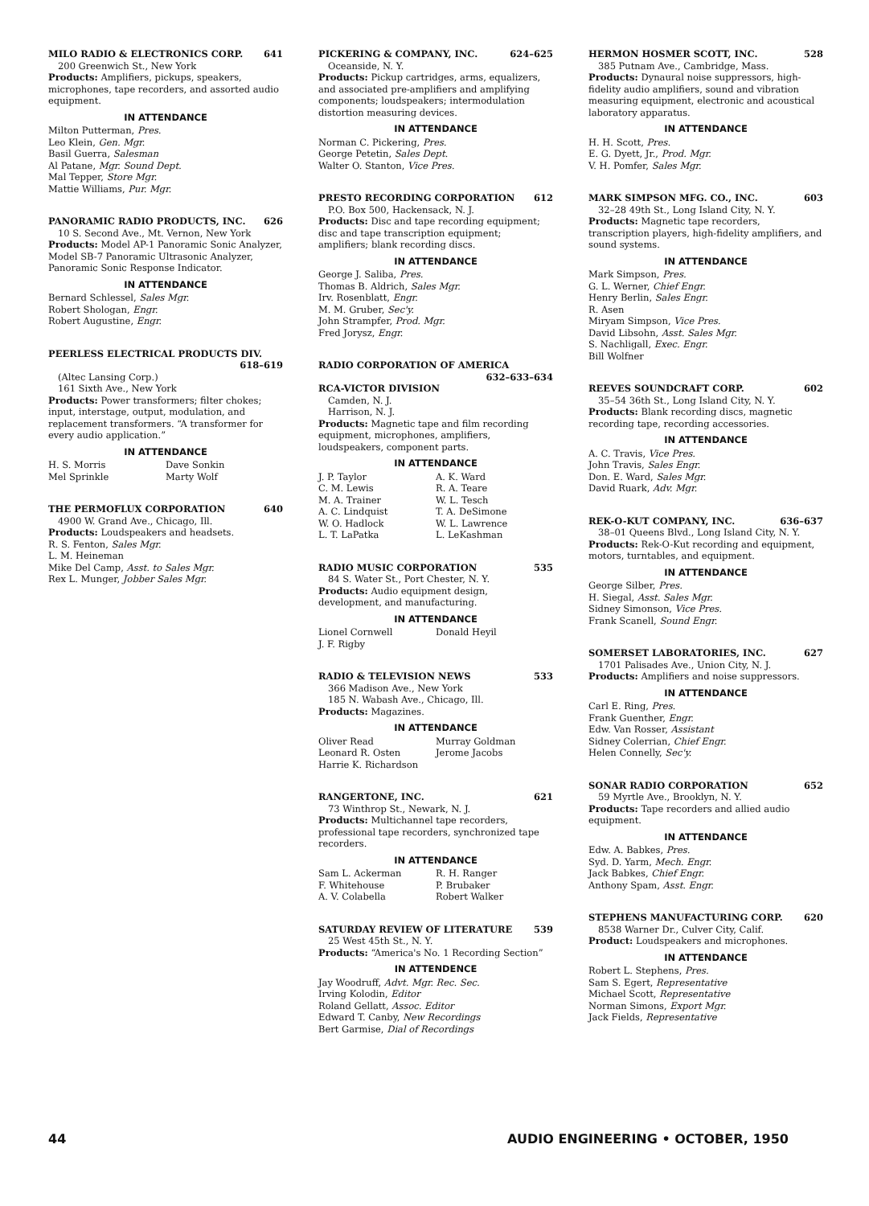MILO RADIO & ELECTRONICS CORP. 641
200 Greenwich St., New York
Products: Amplifiers, pickups, speakers, microphones, tape recorders, and assorted audio equipment.
IN ATTENDANCE
Milton Putterman, Pres.
Leo Klein, Gen. Mgr.
Basil Guerra, Salesman
Al Patane, Mgr. Sound Dept.
Mal Tepper, Store Mgr.
Mattie Williams, Pur. Mgr.
PANORAMIC RADIO PRODUCTS, INC. 626
10 S. Second Ave., Mt. Vernon, New York
Products: Model AP-1 Panoramic Sonic Analyzer, Model SB-7 Panoramic Ultrasonic Analyzer, Panoramic Sonic Response Indicator.
IN ATTENDANCE
Bernard Schlessel, Sales Mgr.
Robert Shologan, Engr.
Robert Augustine, Engr.
PEERLESS ELECTRICAL PRODUCTS DIV.
618–619
(Altec Lansing Corp.)
161 Sixth Ave., New York
Products: Power transformers; filter chokes; input, interstage, output, modulation, and replacement transformers. “A transformer for every audio application.”
IN ATTENDANCE
H. S. Morris Dave Sonkin Mel Sprinkle Marty Wolf
THE PERMOFLUX CORPORATION 640
4900 W. Grand Ave., Chicago, Ill.
Products: Loudspeakers and headsets.
R. S. Fenton, Sales Mgr.
L. M. Heineman
Mike Del Camp, Asst. to Sales Mgr.
Rex L. Munger, Jobber Sales Mgr.
PICKERING & COMPANY, INC. 624–625
Oceanside, N. Y.
Products: Pickup cartridges, arms, equalizers, and associated pre-amplifiers and amplifying components; loudspeakers; intermodulation distortion measuring devices.
IN ATTENDANCE
Norman C. Pickering, Pres.
George Petetin, Sales Dept.
Walter O. Stanton, Vice Pres.
PRESTO RECORDING CORPORATION 612
P.O. Box 500, Hackensack, N. J.
Products: Disc and tape recording equipment; disc and tape transcription equipment; amplifiers; blank recording discs.
IN ATTENDANCE
George J. Saliba, Pres.
Thomas B. Aldrich, Sales Mgr.
Irv. Rosenblatt, Engr.
M. M. Gruber, Sec'y.
John Strampfer, Prod. Mgr.
Fred Jorysz, Engr.
RADIO CORPORATION OF AMERICA
632–633–634
RCA-VICTOR DIVISION
Camden, N. J.
Harrison, N. J.
Products: Magnetic tape and film recording equipment, microphones, amplifiers, loudspeakers, component parts.
IN ATTENDANCE
J. P. Taylor A. K. Ward C. M. Lewis R. A. Teare M. A. Trainer W. L. Tesch A. C. Lindquist T. A. DeSimone W. O. Hadlock W. L. Lawrence L. T. LaPatka L. LeKashman
RADIO MUSIC CORPORATION 535
84 S. Water St., Port Chester, N. Y.
Products: Audio equipment design, development, and manufacturing.
IN ATTENDANCE
Lionel Cornwell Donald Heyil J. F. Rigby
RADIO & TELEVISION NEWS 533
366 Madison Ave., New York
185 N. Wabash Ave., Chicago, Ill.
Products: Magazines.
IN ATTENDANCE
Oliver Read Murray Goldman Leonard R. Osten Jerome Jacobs Harrie K. Richardson
RANGERTONE, INC. 621
73 Winthrop St., Newark, N. J.
Products: Multichannel tape recorders, professional tape recorders, synchronized tape recorders.
IN ATTENDANCE
Sam L. Ackerman R. H. Ranger F. Whitehouse P. Brubaker A. V. Colabella Robert Walker
SATURDAY REVIEW OF LITERATURE 539
25 West 45th St., N. Y.
Products: “America's No. 1 Recording Section”
IN ATTENDENCE
Jay Woodruff, Advt. Mgr. Rec. Sec.
Irving Kolodin, Editor
Roland Gellatt, Assoc. Editor
Edward T. Canby, New Recordings
Bert Garmise, Dial of Recordings
HERMON HOSMER SCOTT, INC. 528
385 Putnam Ave., Cambridge, Mass.
Products: Dynaural noise suppressors, high-fidelity audio amplifiers, sound and vibration measuring equipment, electronic and acoustical laboratory apparatus.
IN ATTENDANCE
H. H. Scott, Pres.
E. G. Dyett, Jr., Prod. Mgr.
V. H. Pomfer, Sales Mgr.
MARK SIMPSON MFG. CO., INC. 603
32–28 49th St., Long Island City, N. Y.
Products: Magnetic tape recorders, transcription players, high-fidelity amplifiers, and sound systems.
IN ATTENDANCE
Mark Simpson, Pres.
G. L. Werner, Chief Engr.
Henry Berlin, Sales Engr.
R. Asen
Miryam Simpson, Vice Pres.
David Libsohn, Asst. Sales Mgr.
S. Nachligall, Exec. Engr.
Bill Wolfner
REEVES SOUNDCRAFT CORP. 602
35–54 36th St., Long Island City, N. Y.
Products: Blank recording discs, magnetic recording tape, recording accessories.
IN ATTENDANCE
A. C. Travis, Vice Pres.
John Travis, Sales Engr.
Don. E. Ward, Sales Mgr.
David Ruark, Adv. Mgr.
REK-O-KUT COMPANY, INC. 636–637
38–01 Queens Blvd., Long Island City, N. Y.
Products: Rek-O-Kut recording and equipment, motors, turntables, and equipment.
IN ATTENDANCE
George Silber, Pres.
H. Siegal, Asst. Sales Mgr.
Sidney Simonson, Vice Pres.
Frank Scanell, Sound Engr.
SOMERSET LABORATORIES, INC. 627
1701 Palisades Ave., Union City, N. J.
Products: Amplifiers and noise suppressors.
IN ATTENDANCE
Carl E. Ring, Pres.
Frank Guenther, Engr.
Edw. Van Rosser, Assistant
Sidney Colerrian, Chief Engr.
Helen Connelly, Sec'y.
SONAR RADIO CORPORATION 652
59 Myrtle Ave., Brooklyn, N. Y.
Products: Tape recorders and allied audio equipment.
IN ATTENDANCE
Edw. A. Babkes, Pres.
Syd. D. Yarm, Mech. Engr.
Jack Babkes, Chief Engr.
Anthony Spam, Asst. Engr.
STEPHENS MANUFACTURING CORP. 620
8538 Warner Dr., Culver City, Calif.
Product: Loudspeakers and microphones.
IN ATTENDANCE
Robert L. Stephens, Pres.
Sam S. Egert, Representative
Michael Scott, Representative
Norman Simons, Export Mgr.
Jack Fields, Representative
44 AUDIO ENGINEERING • OCTOBER, 1950